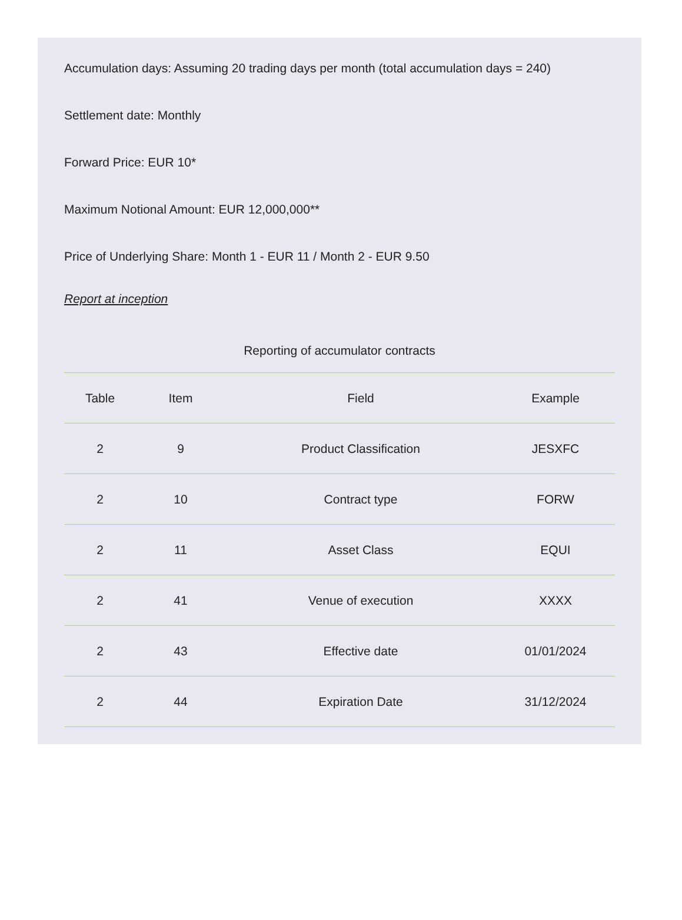Accumulation days: Assuming 20 trading days per month (total accumulation days = 240)
Settlement date: Monthly
Forward Price: EUR 10*
Maximum Notional Amount: EUR 12,000,000**
Price of Underlying Share: Month 1 - EUR 11 / Month 2 - EUR 9.50
Report at inception
Reporting of accumulator contracts
| Table | Item | Field | Example |
| --- | --- | --- | --- |
| 2 | 9 | Product Classification | JESXFC |
| 2 | 10 | Contract type | FORW |
| 2 | 11 | Asset Class | EQUI |
| 2 | 41 | Venue of execution | XXXX |
| 2 | 43 | Effective date | 01/01/2024 |
| 2 | 44 | Expiration Date | 31/12/2024 |